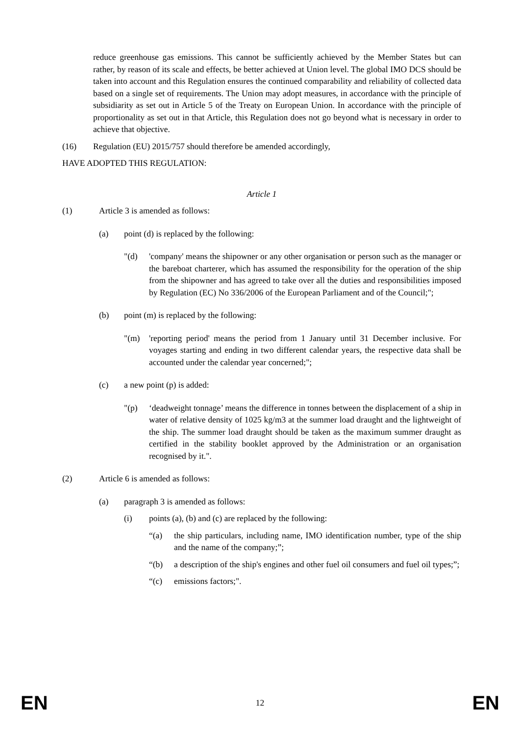reduce greenhouse gas emissions. This cannot be sufficiently achieved by the Member States but can rather, by reason of its scale and effects, be better achieved at Union level. The global IMO DCS should be taken into account and this Regulation ensures the continued comparability and reliability of collected data based on a single set of requirements. The Union may adopt measures, in accordance with the principle of subsidiarity as set out in Article 5 of the Treaty on European Union. In accordance with the principle of proportionality as set out in that Article, this Regulation does not go beyond what is necessary in order to achieve that objective.
(16) Regulation (EU) 2015/757 should therefore be amended accordingly,
HAVE ADOPTED THIS REGULATION:
Article 1
(1) Article 3 is amended as follows:
(a) point (d) is replaced by the following:
"(d) 'company' means the shipowner or any other organisation or person such as the manager or the bareboat charterer, which has assumed the responsibility for the operation of the ship from the shipowner and has agreed to take over all the duties and responsibilities imposed by Regulation (EC) No 336/2006 of the European Parliament and of the Council;";
(b) point (m) is replaced by the following:
"(m) 'reporting period' means the period from 1 January until 31 December inclusive. For voyages starting and ending in two different calendar years, the respective data shall be accounted under the calendar year concerned;";
(c) a new point (p) is added:
"(p) ‘deadweight tonnage’ means the difference in tonnes between the displacement of a ship in water of relative density of 1025 kg/m3 at the summer load draught and the lightweight of the ship. The summer load draught should be taken as the maximum summer draught as certified in the stability booklet approved by the Administration or an organisation recognised by it.".
(2) Article 6 is amended as follows:
(a) paragraph 3 is amended as follows:
(i) points (a), (b) and (c) are replaced by the following:
“(a) the ship particulars, including name, IMO identification number, type of the ship and the name of the company;”;
“(b) a description of the ship's engines and other fuel oil consumers and fuel oil types;”;
“(c) emissions factors;".
EN 12 EN